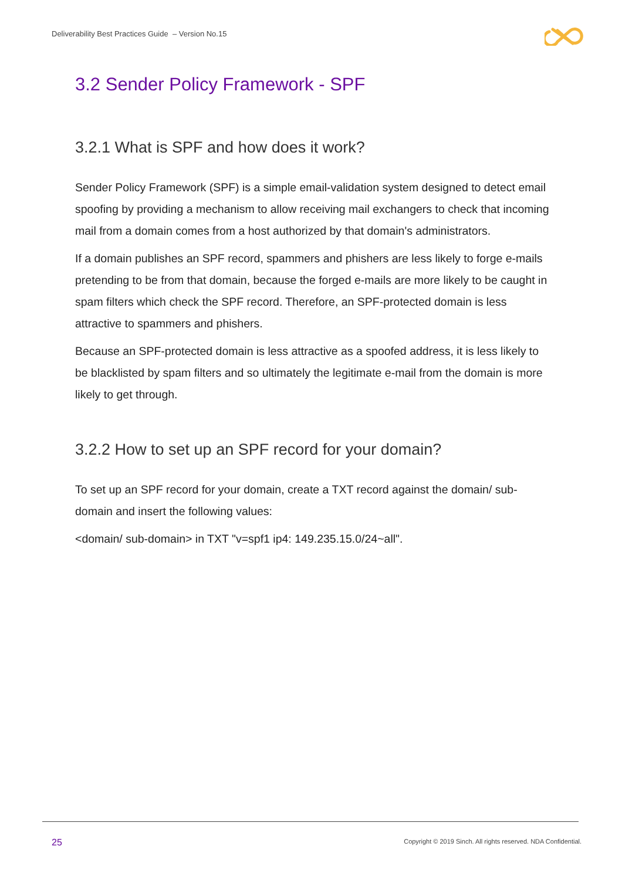Deliverability Best Practices Guide – Version No.15
3.2 Sender Policy Framework - SPF
3.2.1 What is SPF and how does it work?
Sender Policy Framework (SPF) is a simple email-validation system designed to detect email spoofing by providing a mechanism to allow receiving mail exchangers to check that incoming mail from a domain comes from a host authorized by that domain's administrators.
If a domain publishes an SPF record, spammers and phishers are less likely to forge e-mails pretending to be from that domain, because the forged e-mails are more likely to be caught in spam filters which check the SPF record. Therefore, an SPF-protected domain is less attractive to spammers and phishers.
Because an SPF-protected domain is less attractive as a spoofed address, it is less likely to be blacklisted by spam filters and so ultimately the legitimate e-mail from the domain is more likely to get through.
3.2.2 How to set up an SPF record for your domain?
To set up an SPF record for your domain, create a TXT record against the domain/ sub-domain and insert the following values:
<domain/ sub-domain> in TXT "v=spf1 ip4: 149.235.15.0/24~all".
25
Copyright © 2019 Sinch. All rights reserved. NDA Confidential.